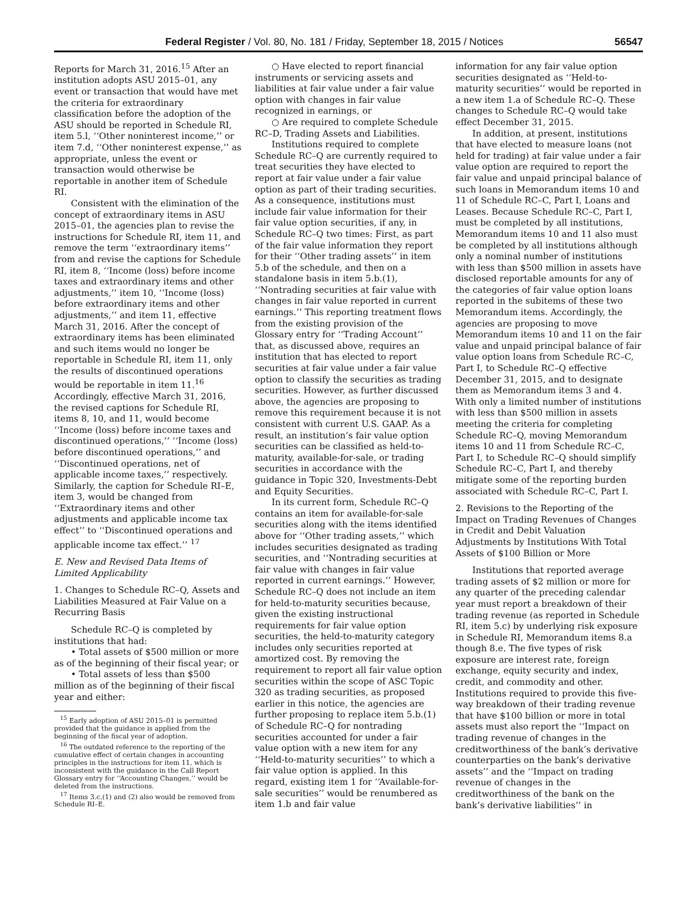Federal Register / Vol. 80, No. 181 / Friday, September 18, 2015 / Notices 56547
Reports for March 31, 2016.<sup>15</sup> After an institution adopts ASU 2015–01, any event or transaction that would have met the criteria for extraordinary classification before the adoption of the ASU should be reported in Schedule RI, item 5.l, ‘‘Other noninterest income,’’ or item 7.d, ‘‘Other noninterest expense,’’ as appropriate, unless the event or transaction would otherwise be reportable in another item of Schedule RI.
Consistent with the elimination of the concept of extraordinary items in ASU 2015–01, the agencies plan to revise the instructions for Schedule RI, item 11, and remove the term ‘‘extraordinary items’’ from and revise the captions for Schedule RI, item 8, ‘‘Income (loss) before income taxes and extraordinary items and other adjustments,’’ item 10, ‘‘Income (loss) before extraordinary items and other adjustments,’’ and item 11, effective March 31, 2016. After the concept of extraordinary items has been eliminated and such items would no longer be reportable in Schedule RI, item 11, only the results of discontinued operations would be reportable in item 11.<sup>16</sup> Accordingly, effective March 31, 2016, the revised captions for Schedule RI, items 8, 10, and 11, would become ‘‘Income (loss) before income taxes and discontinued operations,’’ ‘‘Income (loss) before discontinued operations,’’ and ‘‘Discontinued operations, net of applicable income taxes,’’ respectively. Similarly, the caption for Schedule RI–E, item 3, would be changed from ‘‘Extraordinary items and other adjustments and applicable income tax effect’’ to ‘‘Discontinued operations and applicable income tax effect.’’ <sup>17</sup>
E. New and Revised Data Items of Limited Applicability
1. Changes to Schedule RC–Q, Assets and Liabilities Measured at Fair Value on a Recurring Basis
Schedule RC–Q is completed by institutions that had:
• Total assets of $500 million or more as of the beginning of their fiscal year; or
• Total assets of less than $500 million as of the beginning of their fiscal year and either:
<sup>15</sup> Early adoption of ASU 2015–01 is permitted provided that the guidance is applied from the beginning of the fiscal year of adoption.
<sup>16</sup> The outdated reference to the reporting of the cumulative effect of certain changes in accounting principles in the instructions for item 11, which is inconsistent with the guidance in the Call Report Glossary entry for ‘‘Accounting Changes,’’ would be deleted from the instructions.
<sup>17</sup> Items 3.c.(1) and (2) also would be removed from Schedule RI–E.
○ Have elected to report financial instruments or servicing assets and liabilities at fair value under a fair value option with changes in fair value recognized in earnings, or
○ Are required to complete Schedule RC–D, Trading Assets and Liabilities.
Institutions required to complete Schedule RC–Q are currently required to treat securities they have elected to report at fair value under a fair value option as part of their trading securities. As a consequence, institutions must include fair value information for their fair value option securities, if any, in Schedule RC–Q two times: First, as part of the fair value information they report for their ‘‘Other trading assets’’ in item 5.b of the schedule, and then on a standalone basis in item 5.b.(1), ‘‘Nontrading securities at fair value with changes in fair value reported in current earnings.’’ This reporting treatment flows from the existing provision of the Glossary entry for ‘‘Trading Account’’ that, as discussed above, requires an institution that has elected to report securities at fair value under a fair value option to classify the securities as trading securities. However, as further discussed above, the agencies are proposing to remove this requirement because it is not consistent with current U.S. GAAP. As a result, an institution’s fair value option securities can be classified as held-to-maturity, available-for-sale, or trading securities in accordance with the guidance in Topic 320, Investments-Debt and Equity Securities.
In its current form, Schedule RC–Q contains an item for available-for-sale securities along with the items identified above for ‘‘Other trading assets,’’ which includes securities designated as trading securities, and ‘‘Nontrading securities at fair value with changes in fair value reported in current earnings.’’ However, Schedule RC–Q does not include an item for held-to-maturity securities because, given the existing instructional requirements for fair value option securities, the held-to-maturity category includes only securities reported at amortized cost. By removing the requirement to report all fair value option securities within the scope of ASC Topic 320 as trading securities, as proposed earlier in this notice, the agencies are further proposing to replace item 5.b.(1) of Schedule RC–Q for nontrading securities accounted for under a fair value option with a new item for any ‘‘Held-to-maturity securities’’ to which a fair value option is applied. In this regard, existing item 1 for ‘‘Available-for-sale securities’’ would be renumbered as item 1.b and fair value
information for any fair value option securities designated as ‘‘Held-to-maturity securities’’ would be reported in a new item 1.a of Schedule RC–Q. These changes to Schedule RC–Q would take effect December 31, 2015.
In addition, at present, institutions that have elected to measure loans (not held for trading) at fair value under a fair value option are required to report the fair value and unpaid principal balance of such loans in Memorandum items 10 and 11 of Schedule RC–C, Part I, Loans and Leases. Because Schedule RC–C, Part I, must be completed by all institutions, Memorandum items 10 and 11 also must be completed by all institutions although only a nominal number of institutions with less than $500 million in assets have disclosed reportable amounts for any of the categories of fair value option loans reported in the subitems of these two Memorandum items. Accordingly, the agencies are proposing to move Memorandum items 10 and 11 on the fair value and unpaid principal balance of fair value option loans from Schedule RC–C, Part I, to Schedule RC–Q effective December 31, 2015, and to designate them as Memorandum items 3 and 4. With only a limited number of institutions with less than $500 million in assets meeting the criteria for completing Schedule RC–Q, moving Memorandum items 10 and 11 from Schedule RC–C, Part I, to Schedule RC–Q should simplify Schedule RC–C, Part I, and thereby mitigate some of the reporting burden associated with Schedule RC–C, Part I.
2. Revisions to the Reporting of the Impact on Trading Revenues of Changes in Credit and Debit Valuation Adjustments by Institutions With Total Assets of $100 Billion or More
Institutions that reported average trading assets of $2 million or more for any quarter of the preceding calendar year must report a breakdown of their trading revenue (as reported in Schedule RI, item 5.c) by underlying risk exposure in Schedule RI, Memorandum items 8.a though 8.e. The five types of risk exposure are interest rate, foreign exchange, equity security and index, credit, and commodity and other. Institutions required to provide this five-way breakdown of their trading revenue that have $100 billion or more in total assets must also report the ‘‘Impact on trading revenue of changes in the creditworthiness of the bank’s derivative counterparties on the bank’s derivative assets’’ and the ‘‘Impact on trading revenue of changes in the creditworthiness of the bank on the bank’s derivative liabilities’’ in